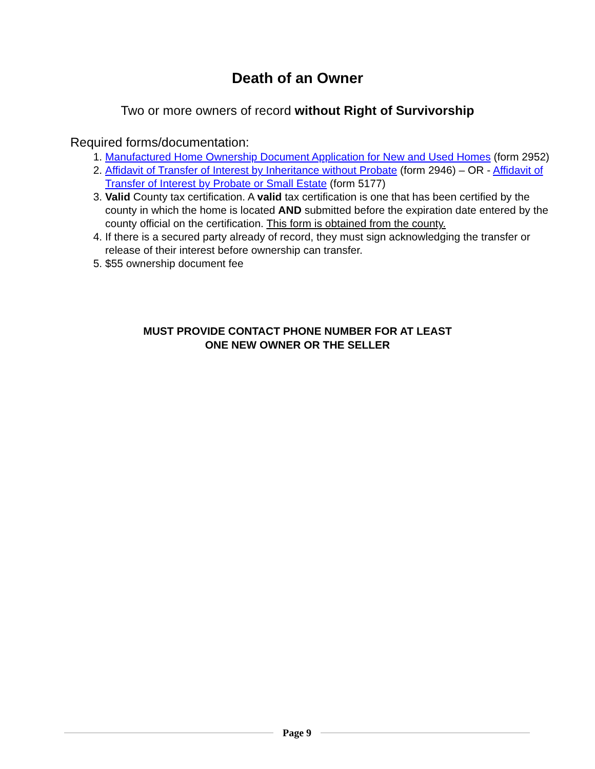Death of an Owner
Two or more owners of record without Right of Survivorship
Required forms/documentation:
1. Manufactured Home Ownership Document Application for New and Used Homes (form 2952)
2. Affidavit of Transfer of Interest by Inheritance without Probate (form 2946) – OR - Affidavit of Transfer of Interest by Probate or Small Estate (form 5177)
3. Valid County tax certification. A valid tax certification is one that has been certified by the county in which the home is located AND submitted before the expiration date entered by the county official on the certification. This form is obtained from the county.
4. If there is a secured party already of record, they must sign acknowledging the transfer or release of their interest before ownership can transfer.
5. $55 ownership document fee
MUST PROVIDE CONTACT PHONE NUMBER FOR AT LEAST
ONE NEW OWNER OR THE SELLER
Page 9